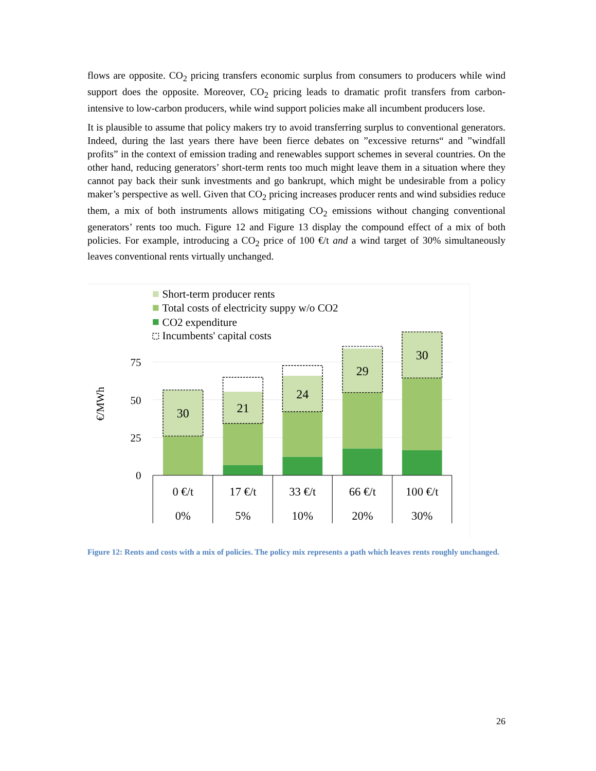flows are opposite. CO<sub>2</sub> pricing transfers economic surplus from consumers to producers while wind support does the opposite. Moreover, CO<sub>2</sub> pricing leads to dramatic profit transfers from carbon-intensive to low-carbon producers, while wind support policies make all incumbent producers lose.
It is plausible to assume that policy makers try to avoid transferring surplus to conventional generators. Indeed, during the last years there have been fierce debates on ”excessive returns“ and ”windfall profits” in the context of emission trading and renewables support schemes in several countries. On the other hand, reducing generators’ short-term rents too much might leave them in a situation where they cannot pay back their sunk investments and go bankrupt, which might be undesirable from a policy maker’s perspective as well. Given that CO<sub>2</sub> pricing increases producer rents and wind subsidies reduce them, a mix of both instruments allows mitigating CO<sub>2</sub> emissions without changing conventional generators’ rents too much. Figure 12 and Figure 13 display the compound effect of a mix of both policies. For example, introducing a CO<sub>2</sub> price of 100 €/t and a wind target of 30% simultaneously leaves conventional rents virtually unchanged.
Short-term producer rents
Total costs of electricity suppy w/o CO2
CO2 expenditure
Incumbents' capital costs
75
50
25
0
€/MWh
30
21
24
29
30
0 €/t
17 €/t
33 €/t
66 €/t
100 €/t
0%
5%
10%
20%
30%
Figure 12: Rents and costs with a mix of policies. The policy mix represents a path which leaves rents roughly unchanged.
26